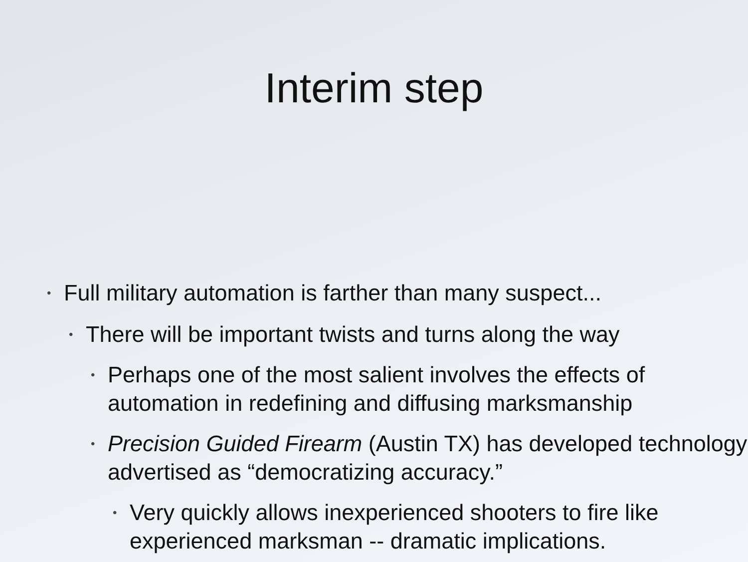Interim step
• Full military automation is farther than many suspect...
• There will be important twists and turns along the way
• Perhaps one of the most salient involves the effects of automation in redefining and diffusing marksmanship
• Precision Guided Firearm (Austin TX) has developed technology advertised as “democratizing accuracy.”
• Very quickly allows inexperienced shooters to fire like experienced marksman -- dramatic implications.